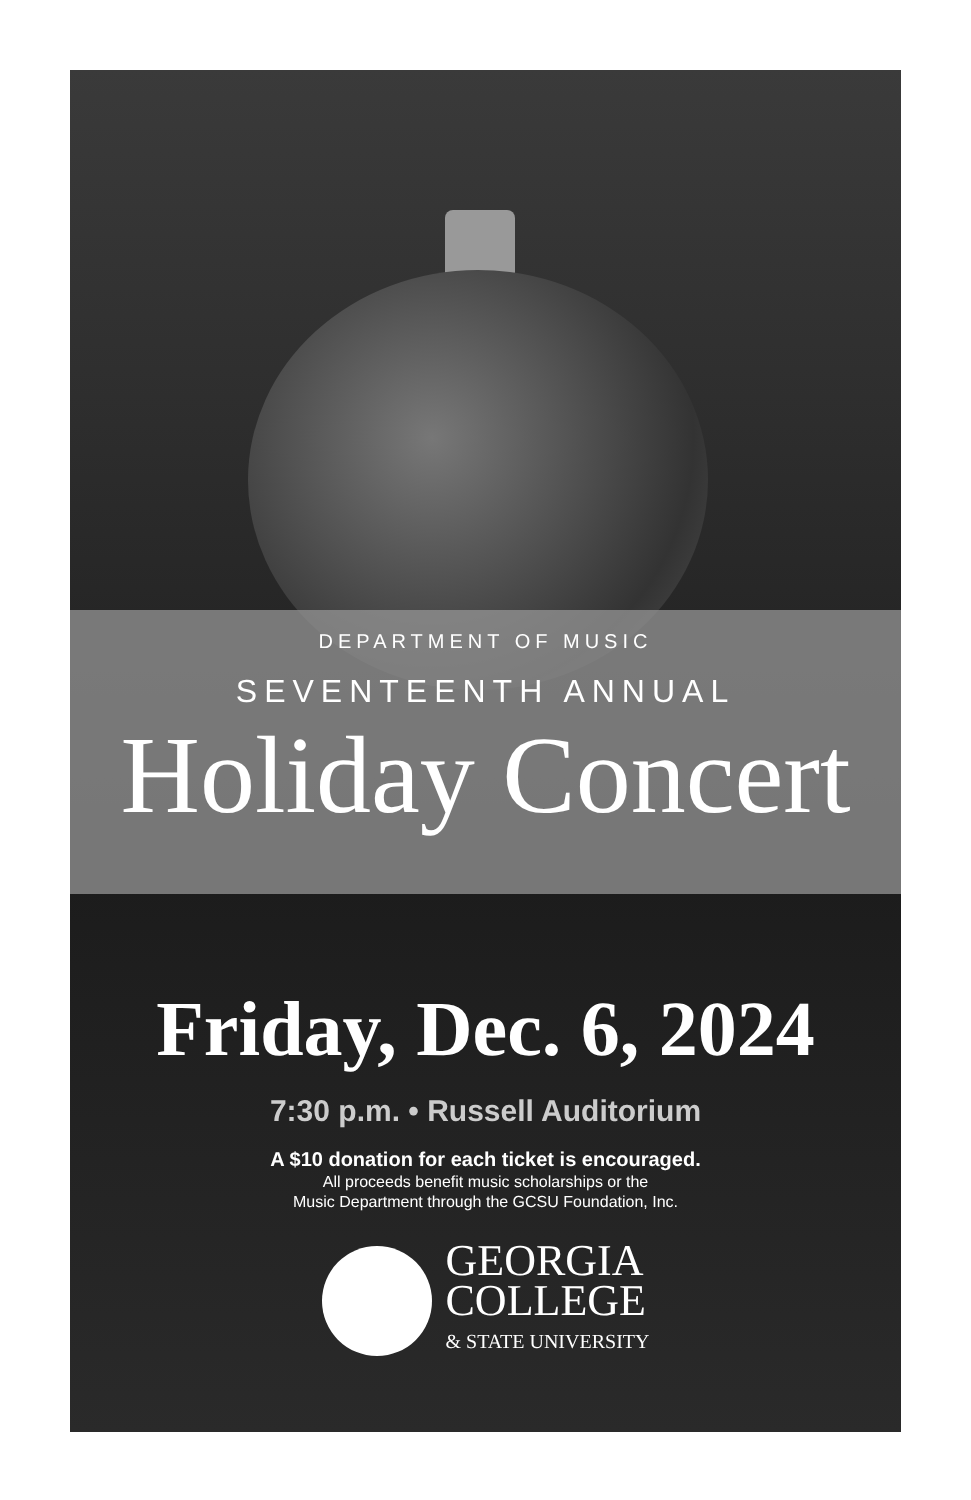DEPARTMENT OF MUSIC
SEVENTEENTH ANNUAL
Holiday Concert
Friday, Dec. 6, 2024
7:30 p.m. • Russell Auditorium
A $10 donation for each ticket is encouraged.
All proceeds benefit music scholarships or the
Music Department through the GCSU Foundation, Inc.
GEORGIA
COLLEGE
& STATE UNIVERSITY